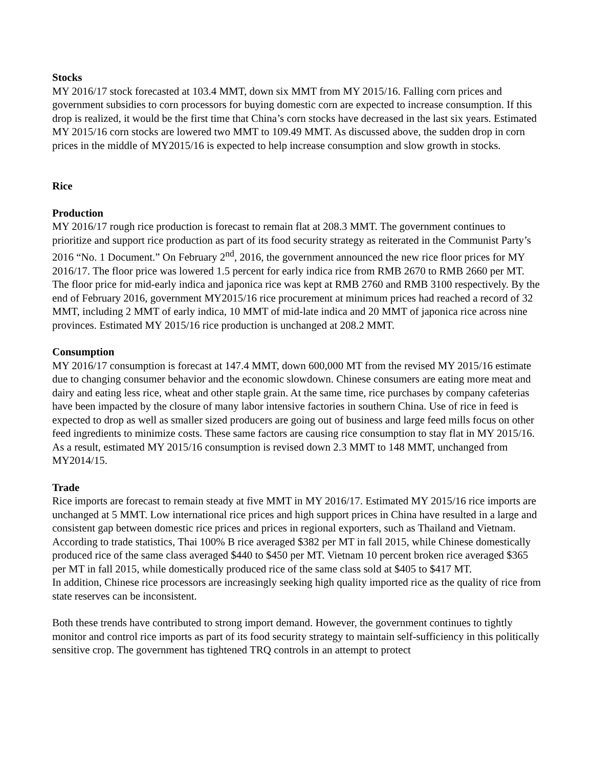Stocks
MY 2016/17 stock forecasted at 103.4 MMT, down six MMT from MY 2015/16. Falling corn prices and government subsidies to corn processors for buying domestic corn are expected to increase consumption. If this drop is realized, it would be the first time that China’s corn stocks have decreased in the last six years. Estimated MY 2015/16 corn stocks are lowered two MMT to 109.49 MMT. As discussed above, the sudden drop in corn prices in the middle of MY2015/16 is expected to help increase consumption and slow growth in stocks.
Rice
Production
MY 2016/17 rough rice production is forecast to remain flat at 208.3 MMT. The government continues to prioritize and support rice production as part of its food security strategy as reiterated in the Communist Party’s 2016 “No. 1 Document.” On February 2<sup>nd</sup>, 2016, the government announced the new rice floor prices for MY 2016/17. The floor price was lowered 1.5 percent for early indica rice from RMB 2670 to RMB 2660 per MT. The floor price for mid-early indica and japonica rice was kept at RMB 2760 and RMB 3100 respectively. By the end of February 2016, government MY2015/16 rice procurement at minimum prices had reached a record of 32 MMT, including 2 MMT of early indica, 10 MMT of mid-late indica and 20 MMT of japonica rice across nine provinces. Estimated MY 2015/16 rice production is unchanged at 208.2 MMT.
Consumption
MY 2016/17 consumption is forecast at 147.4 MMT, down 600,000 MT from the revised MY 2015/16 estimate due to changing consumer behavior and the economic slowdown. Chinese consumers are eating more meat and dairy and eating less rice, wheat and other staple grain. At the same time, rice purchases by company cafeterias have been impacted by the closure of many labor intensive factories in southern China. Use of rice in feed is expected to drop as well as smaller sized producers are going out of business and large feed mills focus on other feed ingredients to minimize costs. These same factors are causing rice consumption to stay flat in MY 2015/16. As a result, estimated MY 2015/16 consumption is revised down 2.3 MMT to 148 MMT, unchanged from MY2014/15.
Trade
Rice imports are forecast to remain steady at five MMT in MY 2016/17. Estimated MY 2015/16 rice imports are unchanged at 5 MMT. Low international rice prices and high support prices in China have resulted in a large and consistent gap between domestic rice prices and prices in regional exporters, such as Thailand and Vietnam. According to trade statistics, Thai 100% B rice averaged $382 per MT in fall 2015, while Chinese domestically produced rice of the same class averaged $440 to $450 per MT. Vietnam 10 percent broken rice averaged $365 per MT in fall 2015, while domestically produced rice of the same class sold at $405 to $417 MT.
In addition, Chinese rice processors are increasingly seeking high quality imported rice as the quality of rice from state reserves can be inconsistent.
Both these trends have contributed to strong import demand. However, the government continues to tightly monitor and control rice imports as part of its food security strategy to maintain self-sufficiency in this politically sensitive crop. The government has tightened TRQ controls in an attempt to protect